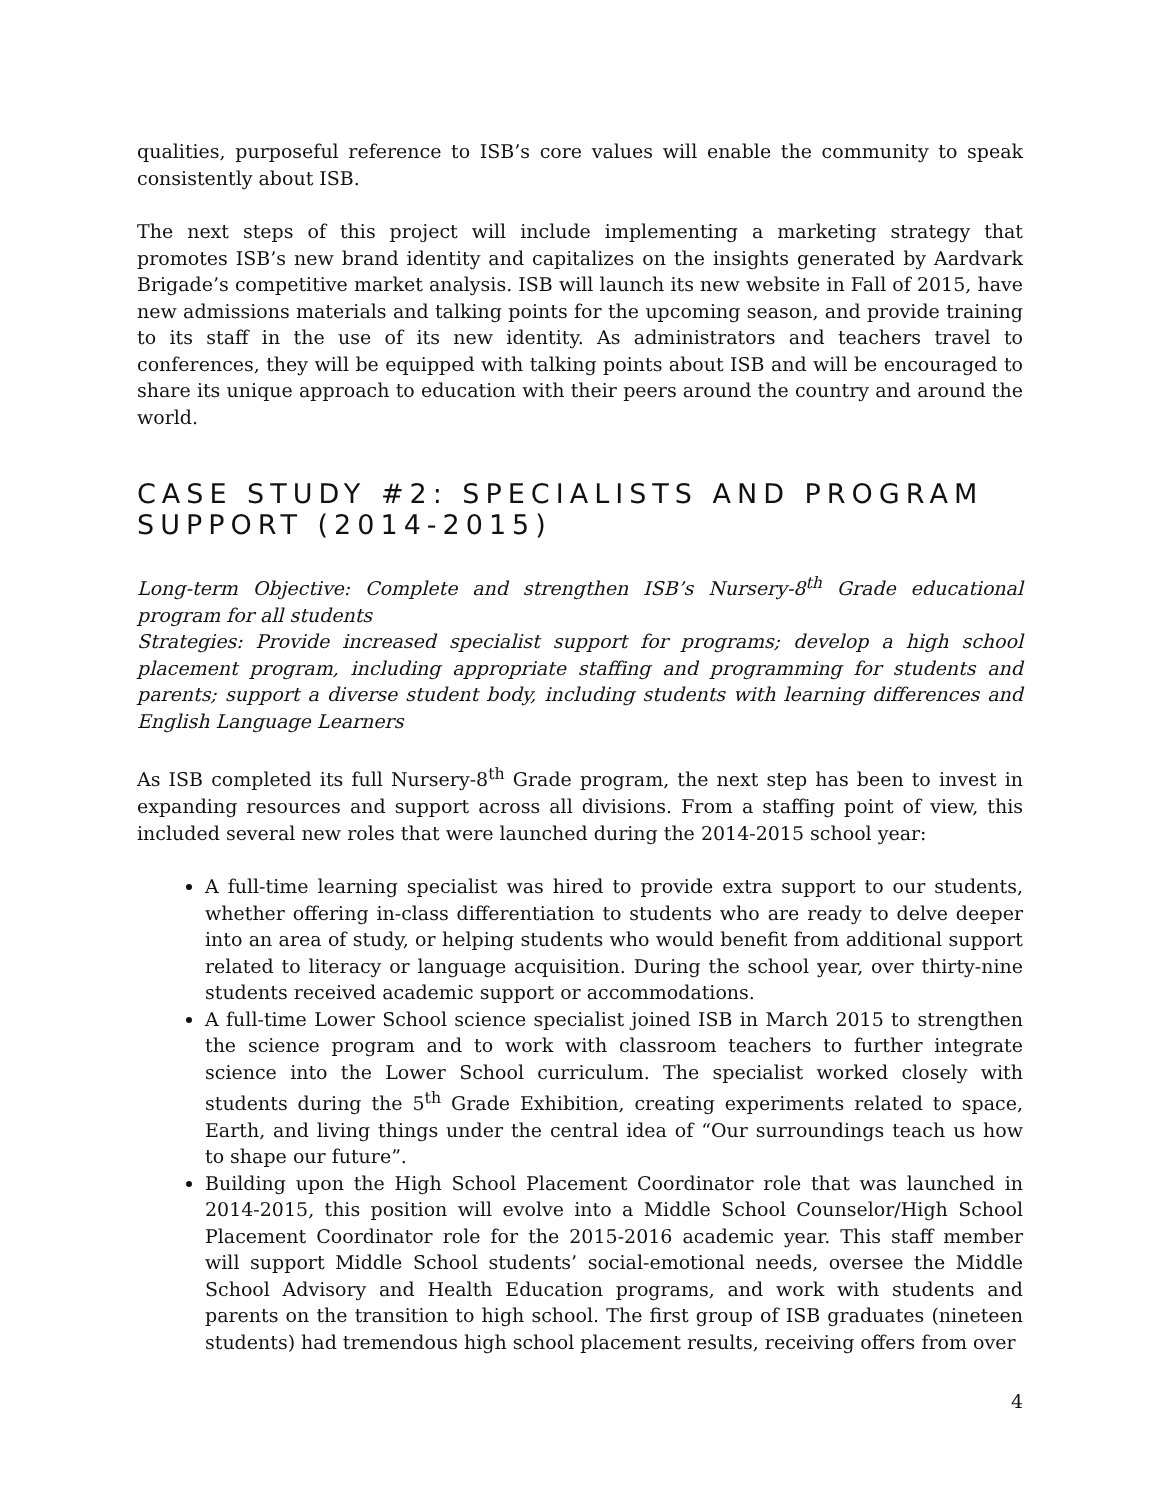qualities, purposeful reference to ISB’s core values will enable the community to speak consistently about ISB.
The next steps of this project will include implementing a marketing strategy that promotes ISB’s new brand identity and capitalizes on the insights generated by Aardvark Brigade’s competitive market analysis. ISB will launch its new website in Fall of 2015, have new admissions materials and talking points for the upcoming season, and provide training to its staff in the use of its new identity. As administrators and teachers travel to conferences, they will be equipped with talking points about ISB and will be encouraged to share its unique approach to education with their peers around the country and around the world.
CASE STUDY #2: SPECIALISTS AND PROGRAM SUPPORT (2014-2015)
Long-term Objective: Complete and strengthen ISB’s Nursery-8<sup>th</sup> Grade educational program for all students
Strategies: Provide increased specialist support for programs; develop a high school placement program, including appropriate staffing and programming for students and parents; support a diverse student body, including students with learning differences and English Language Learners
As ISB completed its full Nursery-8<sup>th</sup> Grade program, the next step has been to invest in expanding resources and support across all divisions. From a staffing point of view, this included several new roles that were launched during the 2014-2015 school year:
A full-time learning specialist was hired to provide extra support to our students, whether offering in-class differentiation to students who are ready to delve deeper into an area of study, or helping students who would benefit from additional support related to literacy or language acquisition. During the school year, over thirty-nine students received academic support or accommodations.
A full-time Lower School science specialist joined ISB in March 2015 to strengthen the science program and to work with classroom teachers to further integrate science into the Lower School curriculum. The specialist worked closely with students during the 5<sup>th</sup> Grade Exhibition, creating experiments related to space, Earth, and living things under the central idea of “Our surroundings teach us how to shape our future”.
Building upon the High School Placement Coordinator role that was launched in 2014-2015, this position will evolve into a Middle School Counselor/High School Placement Coordinator role for the 2015-2016 academic year. This staff member will support Middle School students’ social-emotional needs, oversee the Middle School Advisory and Health Education programs, and work with students and parents on the transition to high school. The first group of ISB graduates (nineteen students) had tremendous high school placement results, receiving offers from over
4